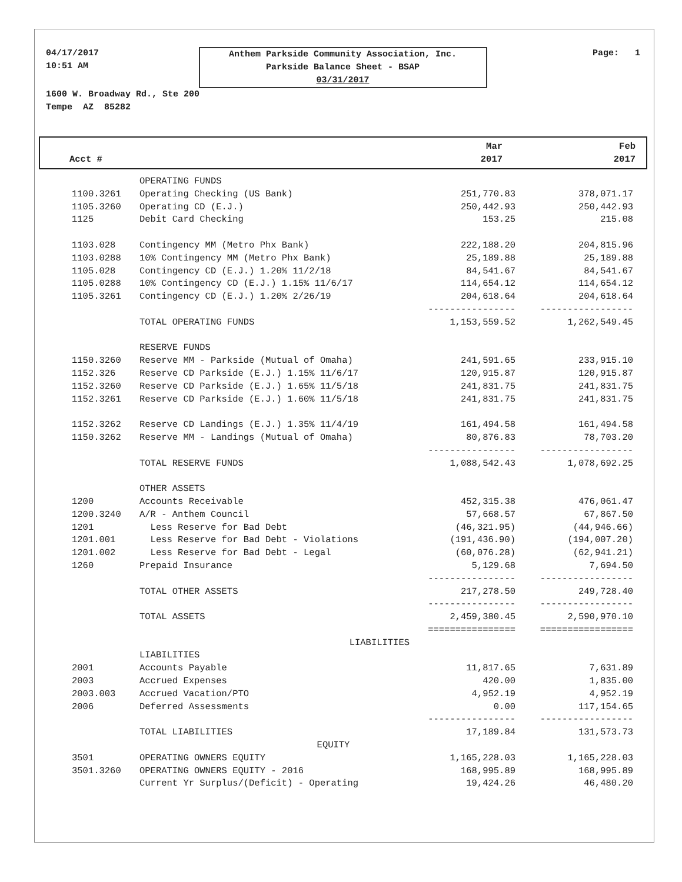04/17/2017
10:51 AM
Anthem Parkside Community Association, Inc.
Parkside Balance Sheet - BSAP
03/31/2017
Page: 1
1600 W. Broadway Rd., Ste 200
Tempe AZ 85282
| Acct # | | Mar 2017 | Feb 2017 |
| --- | --- | --- | --- |
| | OPERATING FUNDS | | |
| 1100.3261 | Operating Checking (US Bank) | 251,770.83 | 378,071.17 |
| 1105.3260 | Operating CD (E.J.) | 250,442.93 | 250,442.93 |
| 1125 | Debit Card Checking | 153.25 | 215.08 |
| 1103.028 | Contingency MM (Metro Phx Bank) | 222,188.20 | 204,815.96 |
| 1103.0288 | 10% Contingency MM (Metro Phx Bank) | 25,189.88 | 25,189.88 |
| 1105.028 | Contingency CD (E.J.) 1.20% 11/2/18 | 84,541.67 | 84,541.67 |
| 1105.0288 | 10% Contingency CD (E.J.) 1.15% 11/6/17 | 114,654.12 | 114,654.12 |
| 1105.3261 | Contingency CD (E.J.) 1.20% 2/26/19 | 204,618.64 | 204,618.64 |
| | | ---------------- | ----------------- |
| | TOTAL OPERATING FUNDS | 1,153,559.52 | 1,262,549.45 |
| | RESERVE FUNDS | | |
| 1150.3260 | Reserve MM - Parkside (Mutual of Omaha) | 241,591.65 | 233,915.10 |
| 1152.326 | Reserve CD Parkside (E.J.) 1.15% 11/6/17 | 120,915.87 | 120,915.87 |
| 1152.3260 | Reserve CD Parkside (E.J.) 1.65% 11/5/18 | 241,831.75 | 241,831.75 |
| 1152.3261 | Reserve CD Parkside (E.J.) 1.60% 11/5/18 | 241,831.75 | 241,831.75 |
| 1152.3262 | Reserve CD Landings (E.J.) 1.35% 11/4/19 | 161,494.58 | 161,494.58 |
| 1150.3262 | Reserve MM - Landings (Mutual of Omaha) | 80,876.83 | 78,703.20 |
| | | ---------------- | ----------------- |
| | TOTAL RESERVE FUNDS | 1,088,542.43 | 1,078,692.25 |
| | OTHER ASSETS | | |
| 1200 | Accounts Receivable | 452,315.38 | 476,061.47 |
| 1200.3240 | A/R - Anthem Council | 57,668.57 | 67,867.50 |
| 1201 | Less Reserve for Bad Debt | (46,321.95) | (44,946.66) |
| 1201.001 | Less Reserve for Bad Debt - Violations | (191,436.90) | (194,007.20) |
| 1201.002 | Less Reserve for Bad Debt - Legal | (60,076.28) | (62,941.21) |
| 1260 | Prepaid Insurance | 5,129.68 | 7,694.50 |
| | | ---------------- | ----------------- |
| | TOTAL OTHER ASSETS | 217,278.50 | 249,728.40 |
| | | ---------------- | ----------------- |
| | TOTAL ASSETS | 2,459,380.45 | 2,590,970.10 |
| | | ================ | ================= |
| | LIABILITIES | | |
| | LIABILITIES | | |
| 2001 | Accounts Payable | 11,817.65 | 7,631.89 |
| 2003 | Accrued Expenses | 420.00 | 1,835.00 |
| 2003.003 | Accrued Vacation/PTO | 4,952.19 | 4,952.19 |
| 2006 | Deferred Assessments | 0.00 | 117,154.65 |
| | | ---------------- | ----------------- |
| | TOTAL LIABILITIES | 17,189.84 | 131,573.73 |
| | EQUITY | | |
| 3501 | OPERATING OWNERS EQUITY | 1,165,228.03 | 1,165,228.03 |
| 3501.3260 | OPERATING OWNERS EQUITY - 2016 | 168,995.89 | 168,995.89 |
| | Current Yr Surplus/(Deficit) - Operating | 19,424.26 | 46,480.20 |